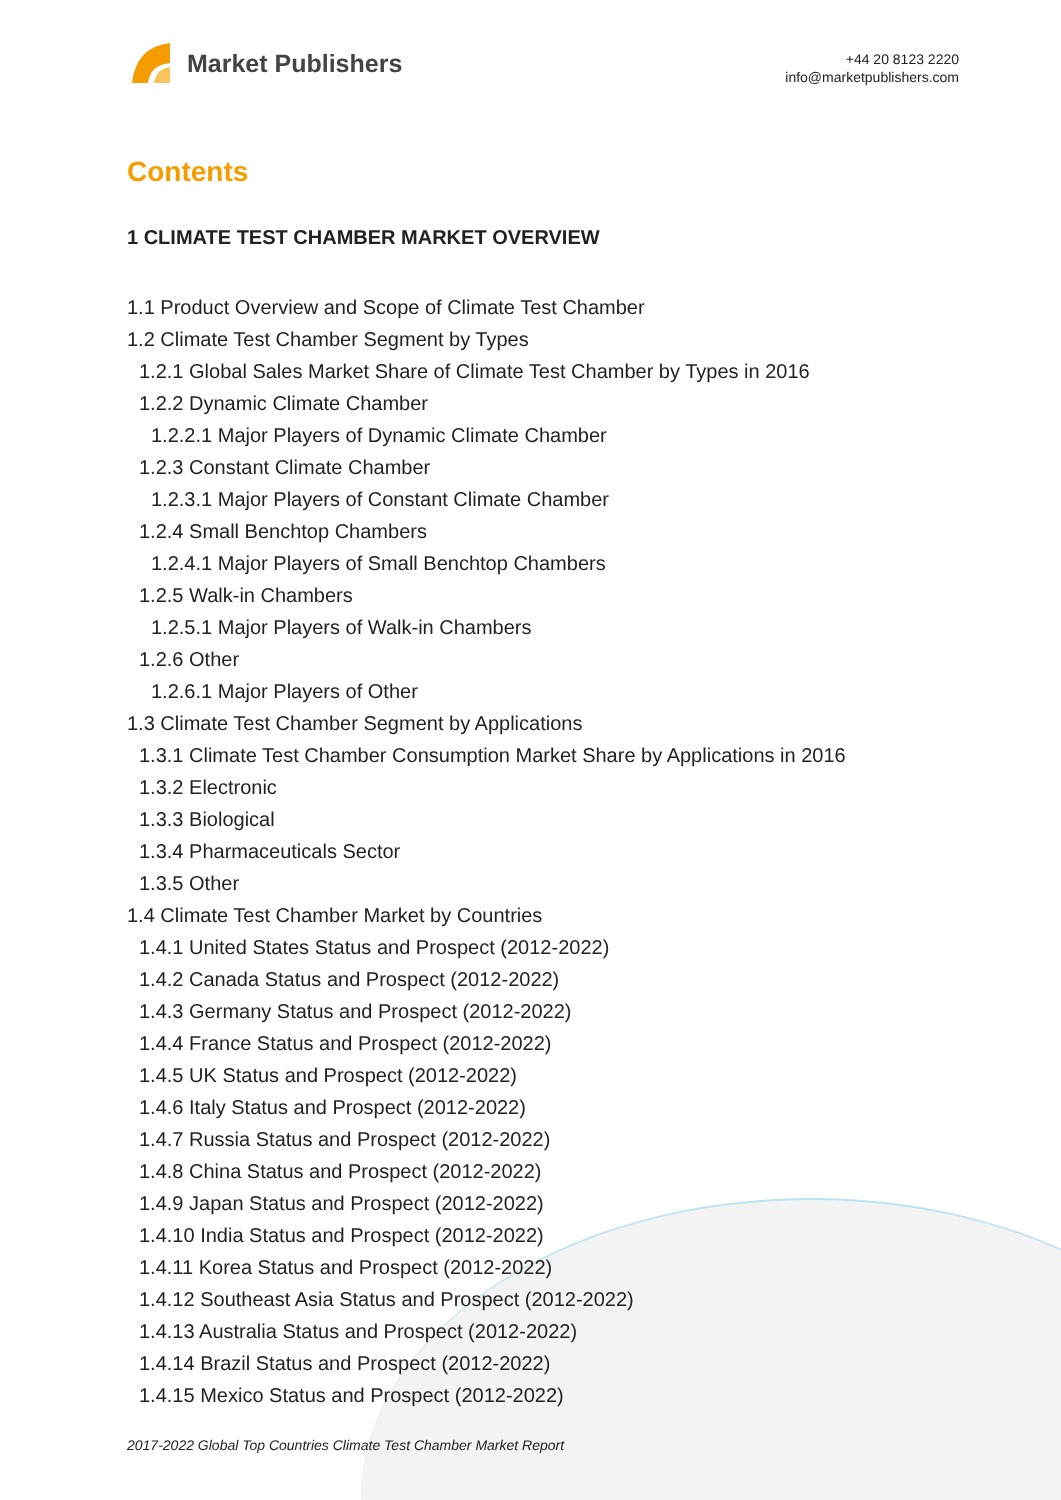Market Publishers
+44 20 8123 2220
info@marketpublishers.com
Contents
1 CLIMATE TEST CHAMBER MARKET OVERVIEW
1.1 Product Overview and Scope of Climate Test Chamber
1.2 Climate Test Chamber Segment by Types
1.2.1 Global Sales Market Share of Climate Test Chamber by Types in 2016
1.2.2 Dynamic Climate Chamber
1.2.2.1 Major Players of Dynamic Climate Chamber
1.2.3 Constant Climate Chamber
1.2.3.1 Major Players of Constant Climate Chamber
1.2.4 Small Benchtop Chambers
1.2.4.1 Major Players of Small Benchtop Chambers
1.2.5 Walk-in Chambers
1.2.5.1 Major Players of Walk-in Chambers
1.2.6 Other
1.2.6.1 Major Players of Other
1.3 Climate Test Chamber Segment by Applications
1.3.1 Climate Test Chamber Consumption Market Share by Applications in 2016
1.3.2 Electronic
1.3.3 Biological
1.3.4 Pharmaceuticals Sector
1.3.5 Other
1.4 Climate Test Chamber Market by Countries
1.4.1 United States Status and Prospect (2012-2022)
1.4.2 Canada Status and Prospect (2012-2022)
1.4.3 Germany Status and Prospect (2012-2022)
1.4.4 France Status and Prospect (2012-2022)
1.4.5 UK Status and Prospect (2012-2022)
1.4.6 Italy Status and Prospect (2012-2022)
1.4.7 Russia Status and Prospect (2012-2022)
1.4.8 China Status and Prospect (2012-2022)
1.4.9 Japan Status and Prospect (2012-2022)
1.4.10 India Status and Prospect (2012-2022)
1.4.11 Korea Status and Prospect (2012-2022)
1.4.12 Southeast Asia Status and Prospect (2012-2022)
1.4.13 Australia Status and Prospect (2012-2022)
1.4.14 Brazil Status and Prospect (2012-2022)
1.4.15 Mexico Status and Prospect (2012-2022)
2017-2022 Global Top Countries Climate Test Chamber Market Report